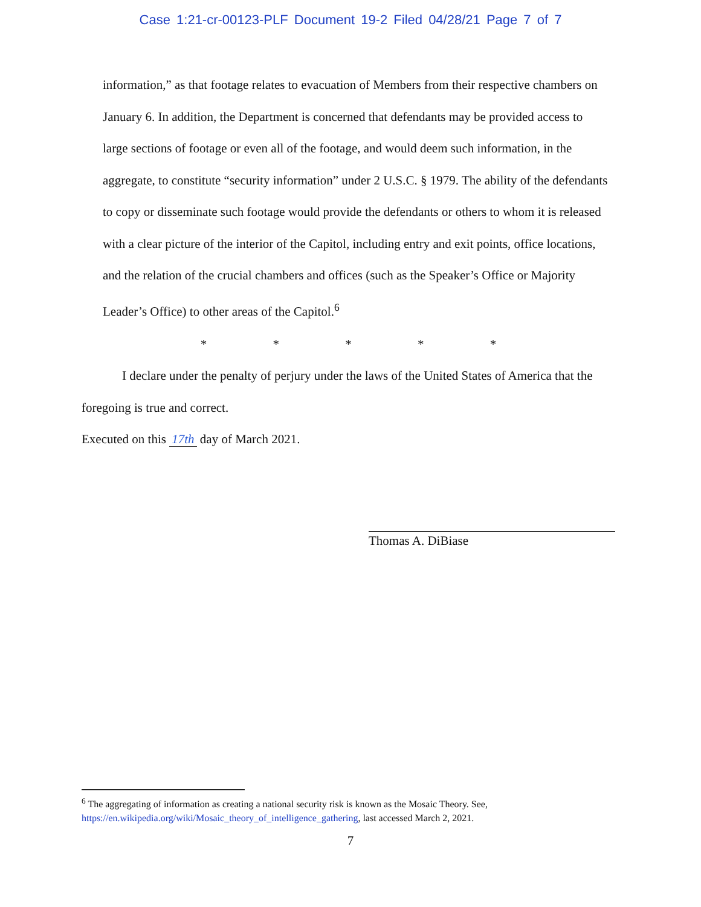Case 1:21-cr-00123-PLF Document 19-2 Filed 04/28/21 Page 7 of 7
information,” as that footage relates to evacuation of Members from their respective chambers on January 6. In addition, the Department is concerned that defendants may be provided access to large sections of footage or even all of the footage, and would deem such information, in the aggregate, to constitute “security information” under 2 U.S.C. § 1979. The ability of the defendants to copy or disseminate such footage would provide the defendants or others to whom it is released with a clear picture of the interior of the Capitol, including entry and exit points, office locations, and the relation of the crucial chambers and offices (such as the Speaker’s Office or Majority Leader’s Office) to other areas of the Capitol.<sup>6</sup>
* * * * *
I declare under the penalty of perjury under the laws of the United States of America that the foregoing is true and correct.
Executed on this 17th day of March 2021.
Thomas A. DiBiase
<sup>6</sup> The aggregating of information as creating a national security risk is known as the Mosaic Theory. See, https://en.wikipedia.org/wiki/Mosaic_theory_of_intelligence_gathering, last accessed March 2, 2021.
7